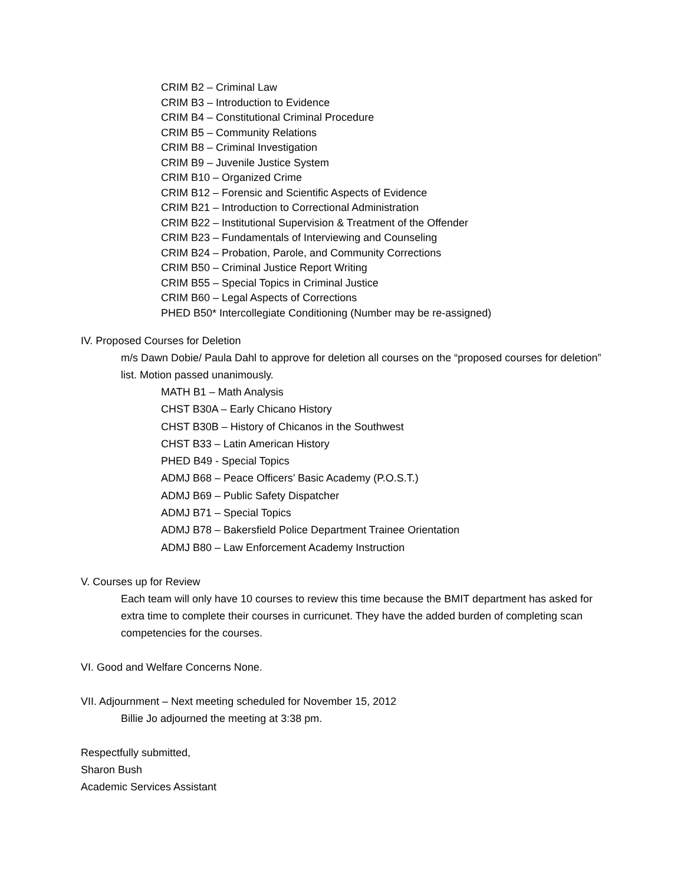CRIM B2 – Criminal Law
CRIM B3 – Introduction to Evidence
CRIM B4 – Constitutional Criminal Procedure
CRIM B5 – Community Relations
CRIM B8 – Criminal Investigation
CRIM B9 – Juvenile Justice System
CRIM B10 – Organized Crime
CRIM B12 – Forensic and Scientific Aspects of Evidence
CRIM B21 – Introduction to Correctional Administration
CRIM B22 – Institutional Supervision & Treatment of the Offender
CRIM B23 – Fundamentals of Interviewing and Counseling
CRIM B24 – Probation, Parole, and Community Corrections
CRIM B50 – Criminal Justice Report Writing
CRIM B55 – Special Topics in Criminal Justice
CRIM B60 – Legal Aspects of Corrections
PHED B50* Intercollegiate Conditioning (Number may be re-assigned)
IV. Proposed Courses for Deletion
m/s Dawn Dobie/ Paula Dahl to approve for deletion all courses on the “proposed courses for deletion” list. Motion passed unanimously.
MATH B1 – Math Analysis
CHST B30A – Early Chicano History
CHST B30B – History of Chicanos in the Southwest
CHST B33 – Latin American History
PHED B49 - Special Topics
ADMJ B68 – Peace Officers’ Basic Academy (P.O.S.T.)
ADMJ B69 – Public Safety Dispatcher
ADMJ B71 – Special Topics
ADMJ B78 – Bakersfield Police Department Trainee Orientation
ADMJ B80 – Law Enforcement Academy Instruction
V. Courses up for Review
Each team will only have 10 courses to review this time because the BMIT department has asked for extra time to complete their courses in curricunet. They have the added burden of completing scan competencies for the courses.
VI. Good and Welfare Concerns None.
VII. Adjournment – Next meeting scheduled for November 15, 2012
Billie Jo adjourned the meeting at 3:38 pm.
Respectfully submitted,
Sharon Bush
Academic Services Assistant